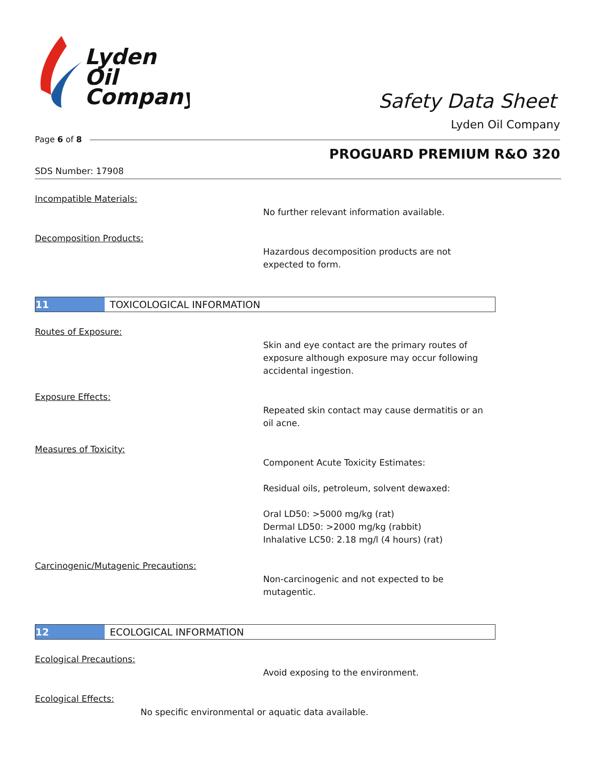Lyden
Oil
Company
Safety Data Sheet
Lyden Oil Company
Page 6 of 8
PROGUARD PREMIUM R&O 320
SDS Number: 17908
Incompatible Materials:
No further relevant information available.
Decomposition Products:
Hazardous decomposition products are not
expected to form.
11 TOXICOLOGICAL INFORMATION
Routes of Exposure:
Skin and eye contact are the primary routes of
exposure although exposure may occur following
accidental ingestion.
Exposure Effects:
Repeated skin contact may cause dermatitis or an
oil acne.
Measures of Toxicity:
Component Acute Toxicity Estimates:
Residual oils, petroleum, solvent dewaxed:
Oral LD50: >5000 mg/kg (rat)
Dermal LD50: >2000 mg/kg (rabbit)
Inhalative LC50: 2.18 mg/l (4 hours) (rat)
Carcinogenic/Mutagenic Precautions:
Non-carcinogenic and not expected to be
mutagentic.
12 ECOLOGICAL INFORMATION
Ecological Precautions:
Avoid exposing to the environment.
Ecological Effects:
No specific environmental or aquatic data available.